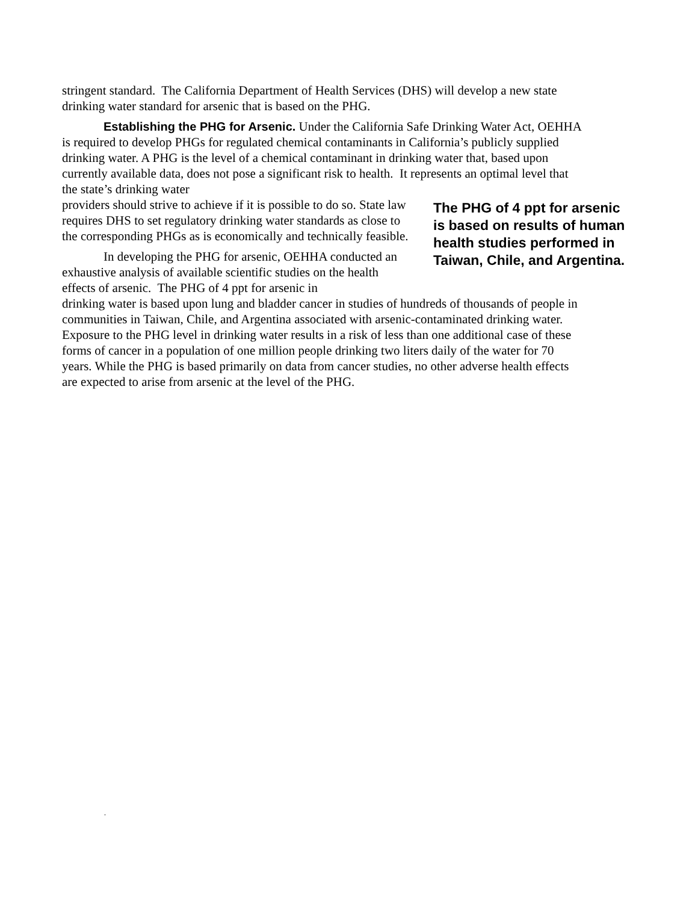stringent standard. The California Department of Health Services (DHS) will develop a new state drinking water standard for arsenic that is based on the PHG.
Establishing the PHG for Arsenic. Under the California Safe Drinking Water Act, OEHHA is required to develop PHGs for regulated chemical contaminants in California’s publicly supplied drinking water. A PHG is the level of a chemical contaminant in drinking water that, based upon currently available data, does not pose a significant risk to health. It represents an optimal level that the state’s drinking water
providers should strive to achieve if it is possible to do so. State law requires DHS to set regulatory drinking water standards as close to the corresponding PHGs as is economically and technically feasible.
In developing the PHG for arsenic, OEHHA conducted an exhaustive analysis of available scientific studies on the health effects of arsenic. The PHG of 4 ppt for arsenic in
The PHG of 4 ppt for arsenic is based on results of human health studies performed in Taiwan, Chile, and Argentina.
drinking water is based upon lung and bladder cancer in studies of hundreds of thousands of people in communities in Taiwan, Chile, and Argentina associated with arsenic-contaminated drinking water. Exposure to the PHG level in drinking water results in a risk of less than one additional case of these forms of cancer in a population of one million people drinking two liters daily of the water for 70 years. While the PHG is based primarily on data from cancer studies, no other adverse health effects are expected to arise from arsenic at the level of the PHG.
.